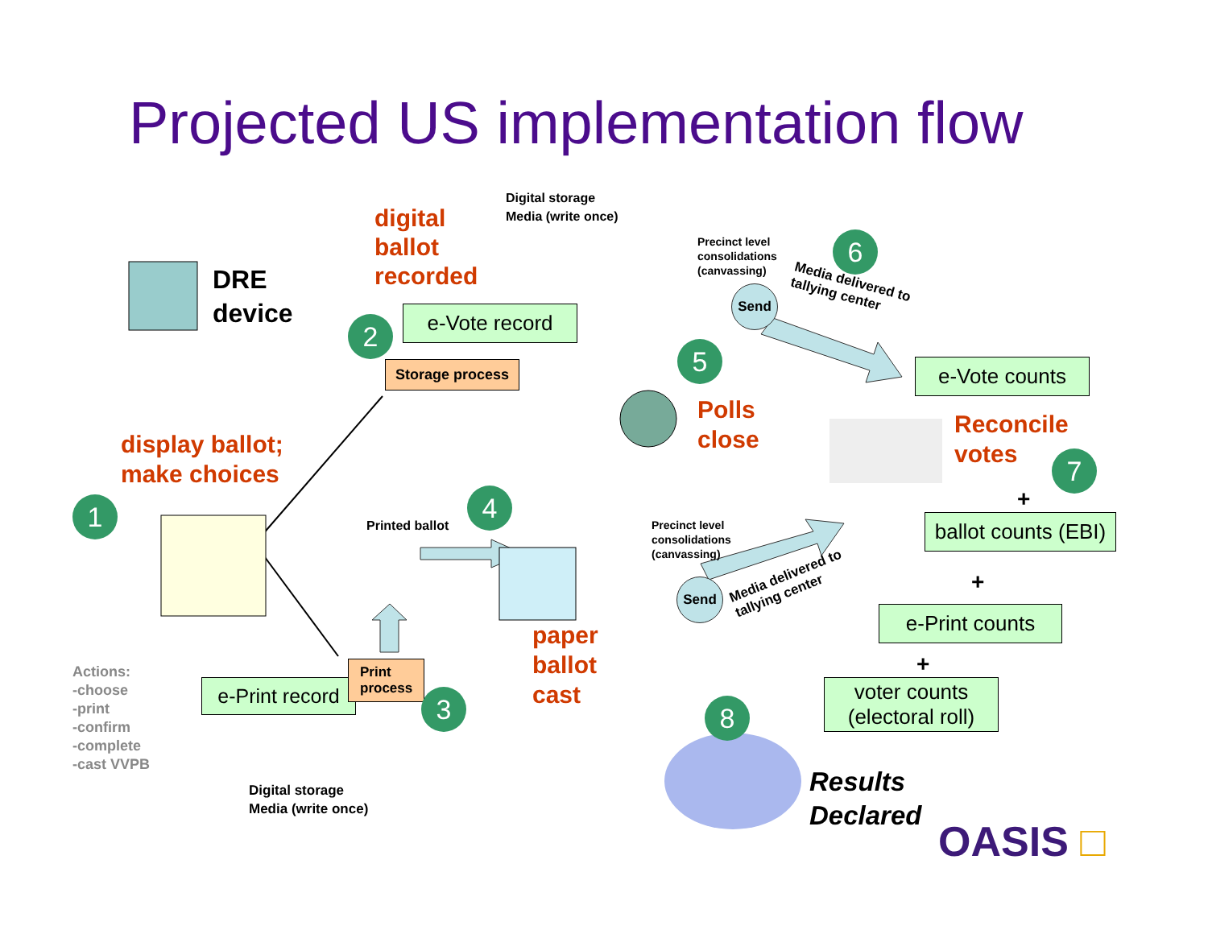Projected US implementation flow
DRE
device
digital
ballot
recorded
Digital storage
Media (write once)
e-Vote record
2
Storage process
display ballot;
make choices
1
Actions:
-choose
-print
-confirm
-complete
-cast VVPB
Printed ballot
4
e-Print record
Print
process
3
Digital storage
Media (write once)
paper
ballot
cast
Precinct level
consolidations
(canvassing)
6
Send
Media delivered to
tallying center
5 e-Vote counts
Polls
close
Reconcile
votes
7
+
Precinct level
consolidations
(canvassing)
ballot counts (EBI)
Send
Media delivered to
tallying center
+
e-Print counts
+
voter counts
(electoral roll)
8
Results
Declared
OASIS □